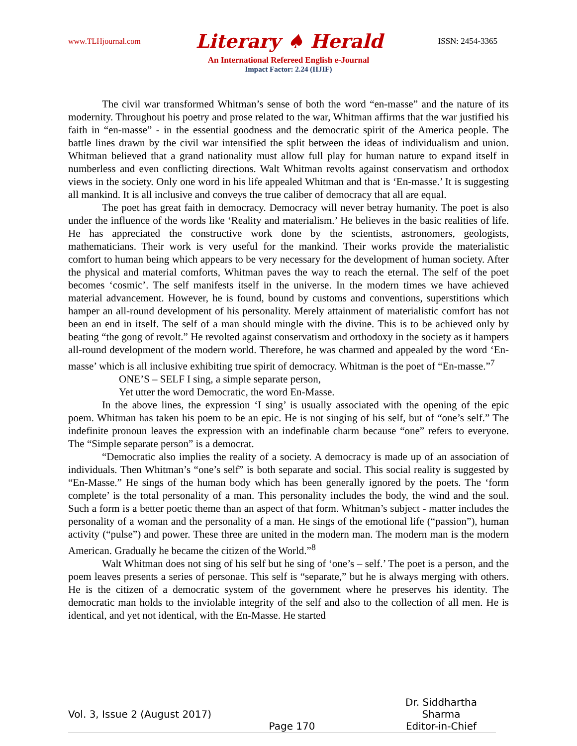www.TLHjournal.com Literary ♠ Herald ISSN: 2454-3365
An International Refereed English e-Journal
Impact Factor: 2.24 (IIJIF)
The civil war transformed Whitman’s sense of both the word “en-masse” and the nature of its modernity. Throughout his poetry and prose related to the war, Whitman affirms that the war justified his faith in “en-masse” - in the essential goodness and the democratic spirit of the America people. The battle lines drawn by the civil war intensified the split between the ideas of individualism and union. Whitman believed that a grand nationality must allow full play for human nature to expand itself in numberless and even conflicting directions. Walt Whitman revolts against conservatism and orthodox views in the society. Only one word in his life appealed Whitman and that is ‘En-masse.’ It is suggesting all mankind. It is all inclusive and conveys the true caliber of democracy that all are equal.
The poet has great faith in democracy. Democracy will never betray humanity. The poet is also under the influence of the words like ‘Reality and materialism.’ He believes in the basic realities of life. He has appreciated the constructive work done by the scientists, astronomers, geologists, mathematicians. Their work is very useful for the mankind. Their works provide the materialistic comfort to human being which appears to be very necessary for the development of human society. After the physical and material comforts, Whitman paves the way to reach the eternal. The self of the poet becomes ‘cosmic’. The self manifests itself in the universe. In the modern times we have achieved material advancement. However, he is found, bound by customs and conventions, superstitions which hamper an all-round development of his personality. Merely attainment of materialistic comfort has not been an end in itself. The self of a man should mingle with the divine. This is to be achieved only by beating “the gong of revolt.” He revolted against conservatism and orthodoxy in the society as it hampers all-round development of the modern world. Therefore, he was charmed and appealed by the word ‘En-masse’ which is all inclusive exhibiting true spirit of democracy. Whitman is the poet of “En-masse.”<sup>7</sup>
ONE’S – SELF I sing, a simple separate person,
Yet utter the word Democratic, the word En-Masse.
In the above lines, the expression ‘I sing’ is usually associated with the opening of the epic poem. Whitman has taken his poem to be an epic. He is not singing of his self, but of “one’s self.” The indefinite pronoun leaves the expression with an indefinable charm because “one” refers to everyone. The “Simple separate person” is a democrat.
“Democratic also implies the reality of a society. A democracy is made up of an association of individuals. Then Whitman’s “one’s self” is both separate and social. This social reality is suggested by “En-Masse.” He sings of the human body which has been generally ignored by the poets. The ‘form complete’ is the total personality of a man. This personality includes the body, the wind and the soul. Such a form is a better poetic theme than an aspect of that form. Whitman’s subject - matter includes the personality of a woman and the personality of a man. He sings of the emotional life (“passion”), human activity (“pulse”) and power. These three are united in the modern man. The modern man is the modern American. Gradually he became the citizen of the World.”<sup>8</sup>
Walt Whitman does not sing of his self but he sing of ‘one’s – self.’ The poet is a person, and the poem leaves presents a series of personae. This self is “separate,” but he is always merging with others. He is the citizen of a democratic system of the government where he preserves his identity. The democratic man holds to the inviolable integrity of the self and also to the collection of all men. He is identical, and yet not identical, with the En-Masse. He started
Vol. 3, Issue 2 (August 2017) Dr. Siddhartha Sharma
Page 170 Editor-in-Chief